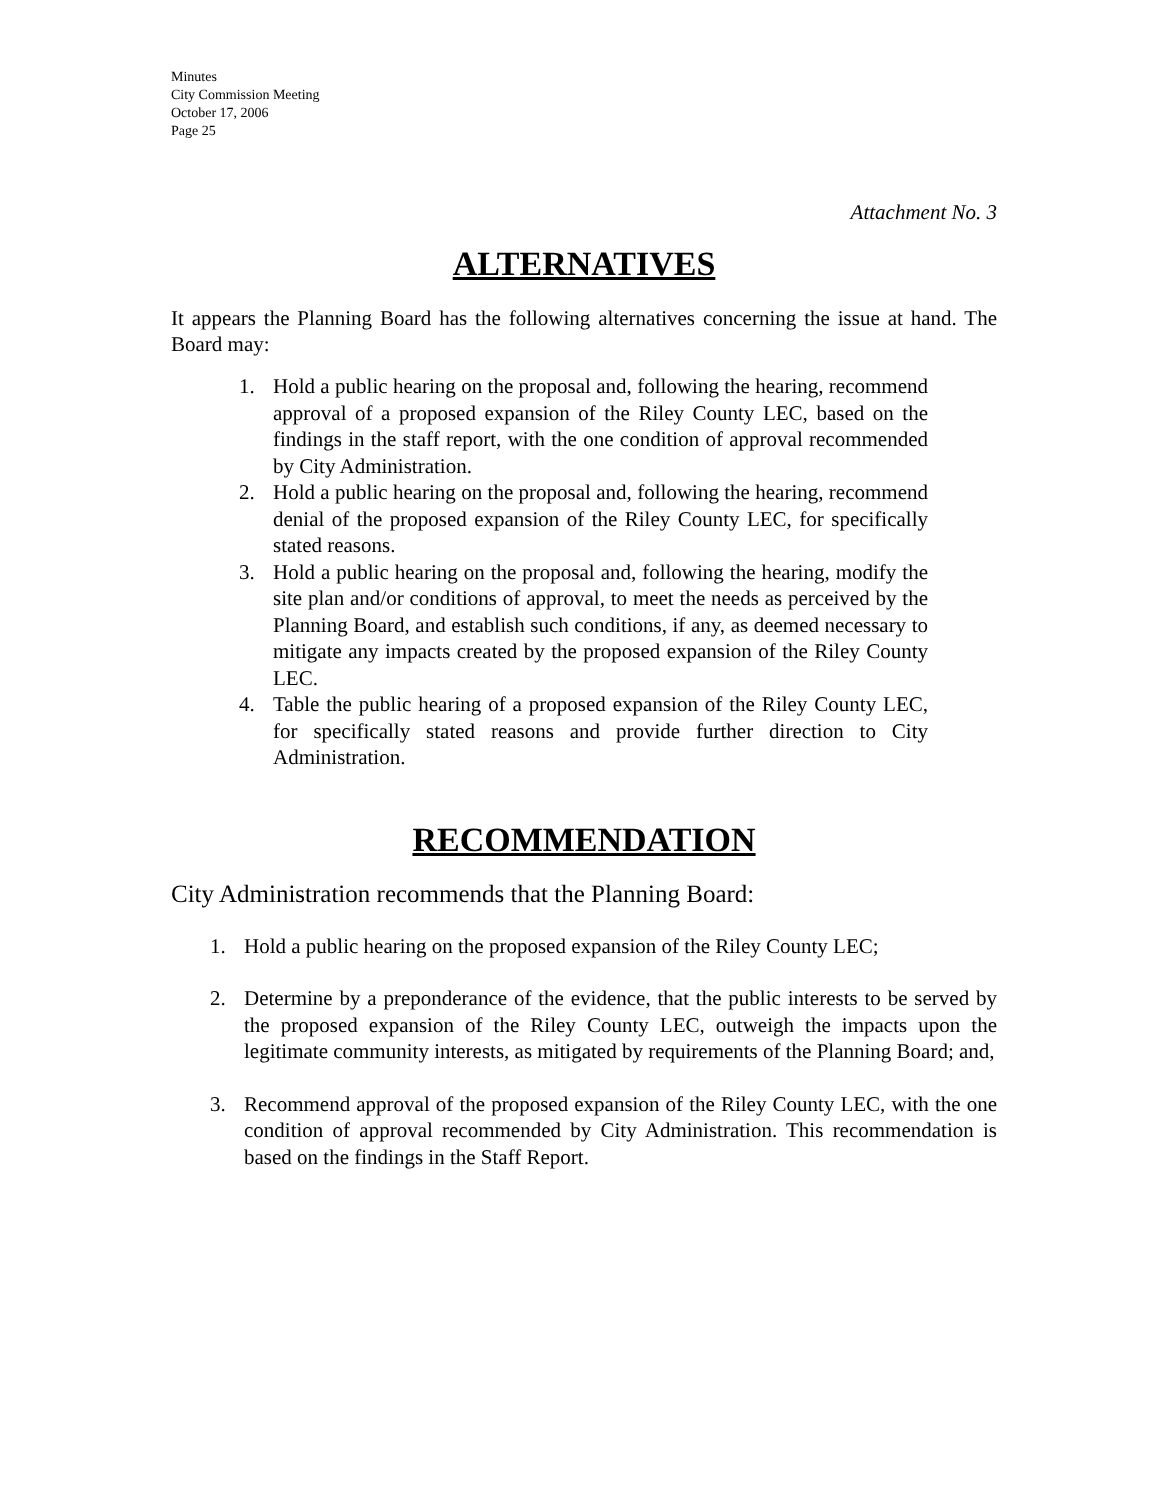Minutes
City Commission Meeting
October 17, 2006
Page 25
Attachment No. 3
ALTERNATIVES
It appears the Planning Board has the following alternatives concerning the issue at hand. The Board may:
1. Hold a public hearing on the proposal and, following the hearing, recommend approval of a proposed expansion of the Riley County LEC, based on the findings in the staff report, with the one condition of approval recommended by City Administration.
2. Hold a public hearing on the proposal and, following the hearing, recommend denial of the proposed expansion of the Riley County LEC, for specifically stated reasons.
3. Hold a public hearing on the proposal and, following the hearing, modify the site plan and/or conditions of approval, to meet the needs as perceived by the Planning Board, and establish such conditions, if any, as deemed necessary to mitigate any impacts created by the proposed expansion of the Riley County LEC.
4. Table the public hearing of a proposed expansion of the Riley County LEC, for specifically stated reasons and provide further direction to City Administration.
RECOMMENDATION
City Administration recommends that the Planning Board:
1. Hold a public hearing on the proposed expansion of the Riley County LEC;
2. Determine by a preponderance of the evidence, that the public interests to be served by the proposed expansion of the Riley County LEC, outweigh the impacts upon the legitimate community interests, as mitigated by requirements of the Planning Board; and,
3. Recommend approval of the proposed expansion of the Riley County LEC, with the one condition of approval recommended by City Administration. This recommendation is based on the findings in the Staff Report.